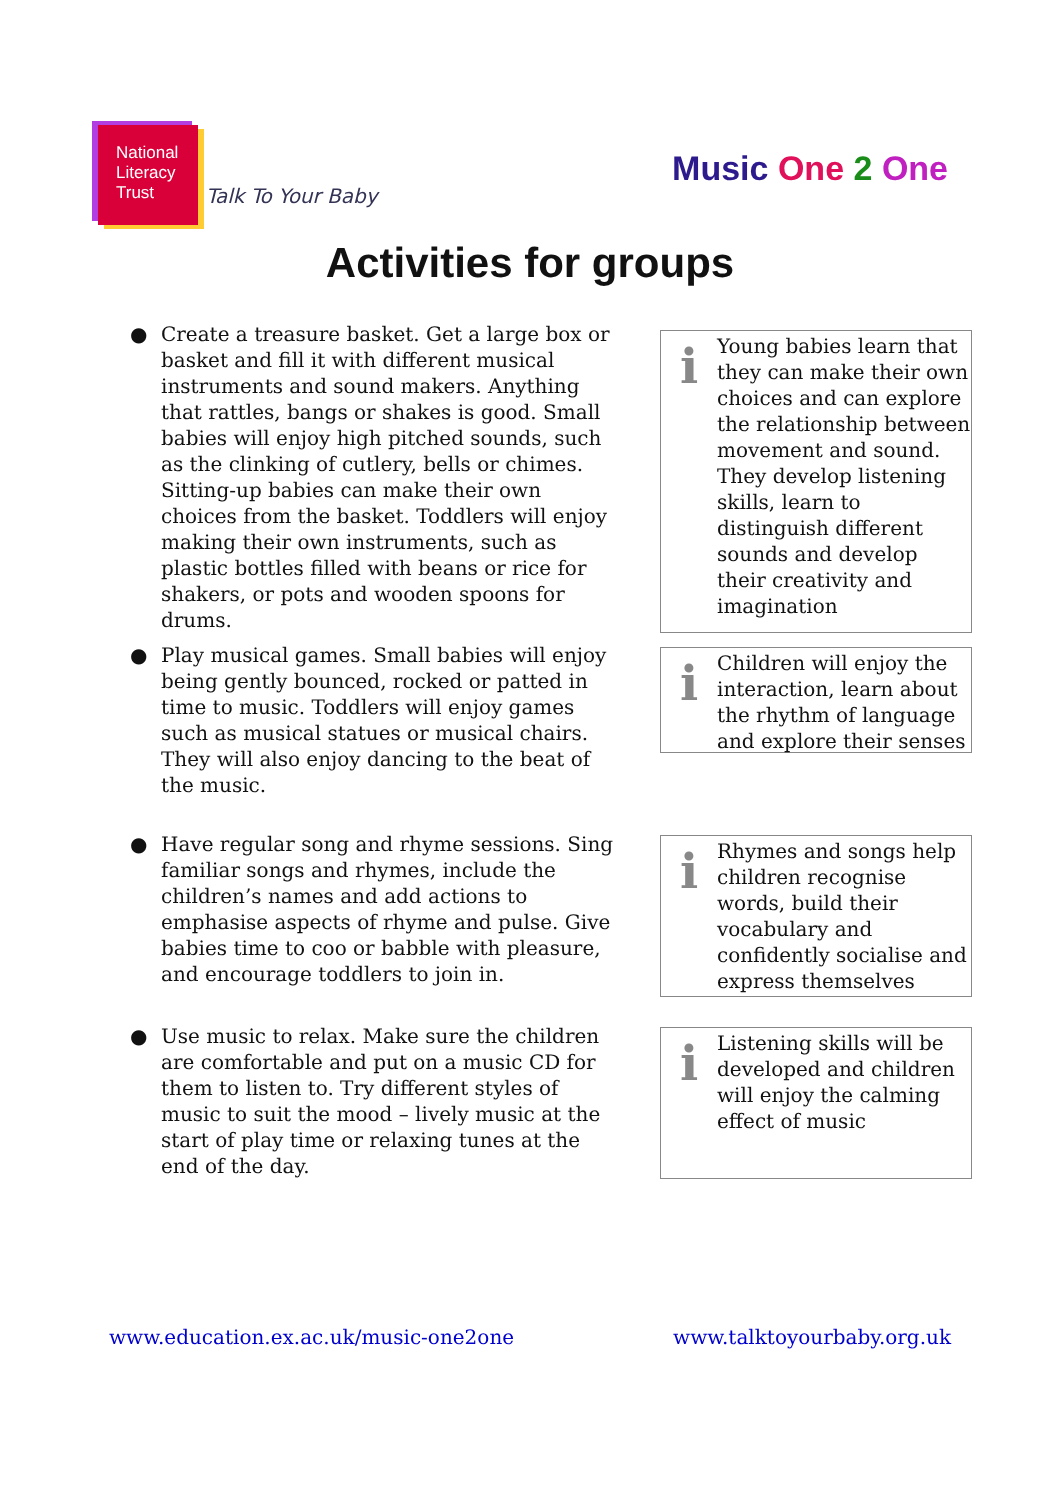National
Literacy
Trust Talk To Your Baby
Music One 2 One
Activities for groups
● Create a treasure basket. Get a large box or basket and fill it with different musical instruments and sound makers. Anything that rattles, bangs or shakes is good. Small babies will enjoy high pitched sounds, such as the clinking of cutlery, bells or chimes. Sitting-up babies can make their own choices from the basket. Toddlers will enjoy making their own instruments, such as plastic bottles filled with beans or rice for shakers, or pots and wooden spoons for drums.
i
Young babies learn that they can make their own choices and can explore the relationship between movement and sound. They develop listening skills, learn to distinguish different sounds and develop their creativity and imagination
● Play musical games. Small babies will enjoy being gently bounced, rocked or patted in time to music. Toddlers will enjoy games such as musical statues or musical chairs. They will also enjoy dancing to the beat of the music.
i
Children will enjoy the interaction, learn about the rhythm of language and explore their senses
● Have regular song and rhyme sessions. Sing familiar songs and rhymes, include the children’s names and add actions to emphasise aspects of rhyme and pulse. Give babies time to coo or babble with pleasure, and encourage toddlers to join in.
i
Rhymes and songs help children recognise words, build their vocabulary and confidently socialise and express themselves
● Use music to relax. Make sure the children are comfortable and put on a music CD for them to listen to. Try different styles of music to suit the mood – lively music at the start of play time or relaxing tunes at the end of the day.
i
Listening skills will be developed and children will enjoy the calming effect of music
www.education.ex.ac.uk/music-one2one www.talktoyourbaby.org.uk